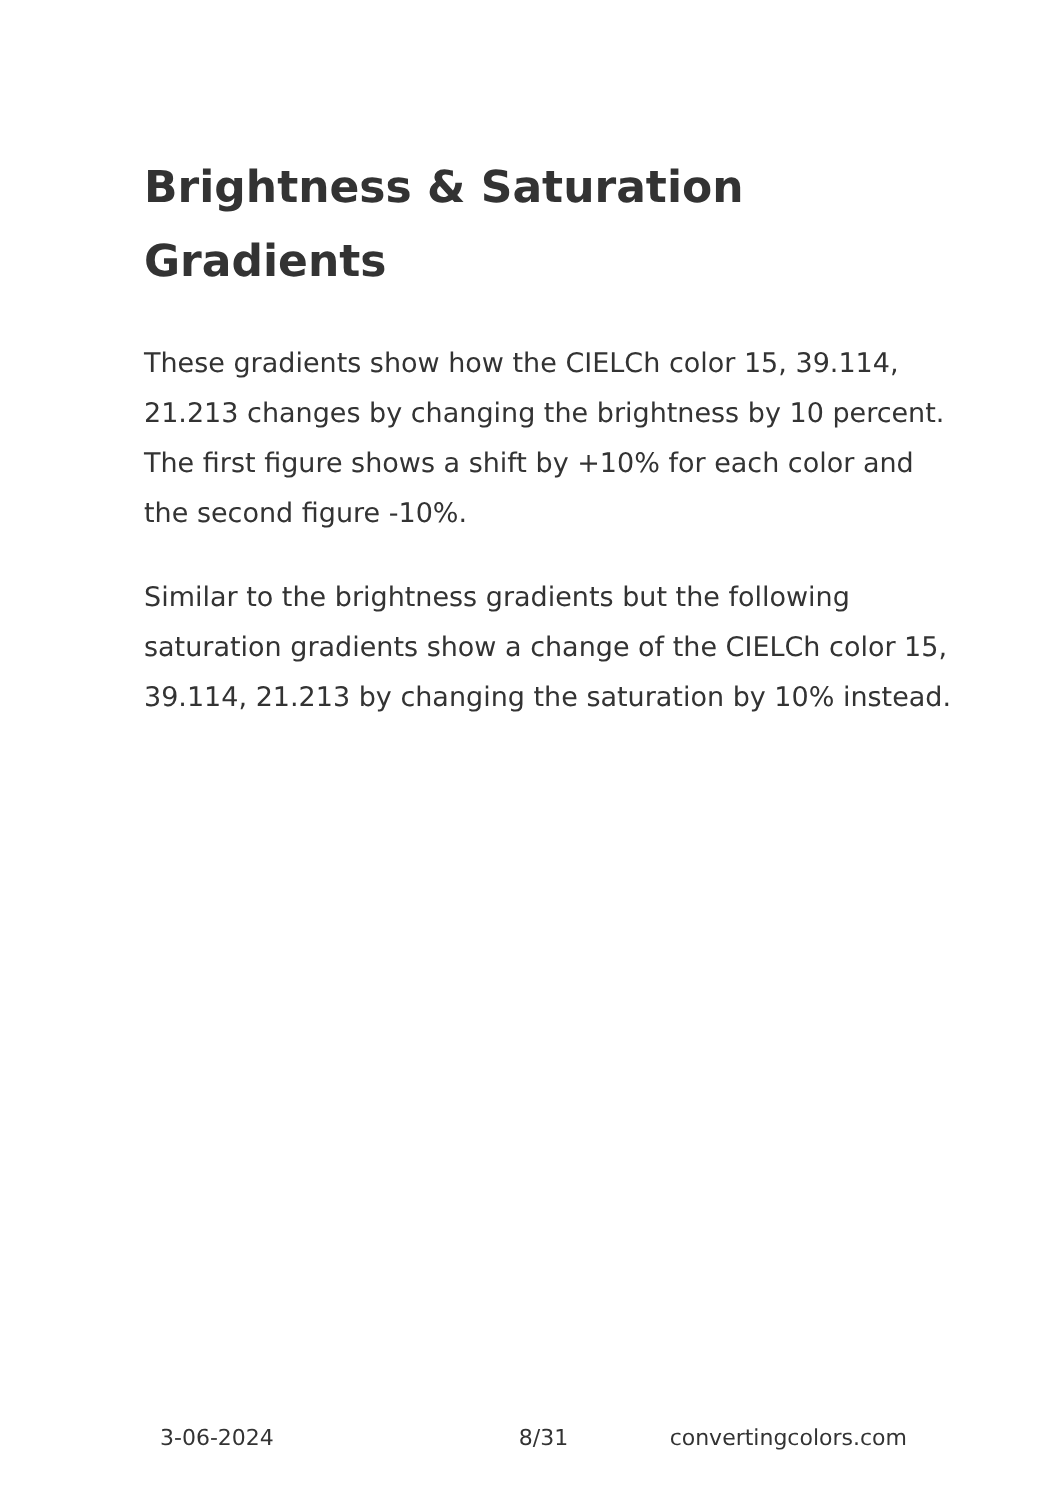Brightness & Saturation Gradients
These gradients show how the CIELCh color 15, 39.114, 21.213 changes by changing the brightness by 10 percent. The first figure shows a shift by +10% for each color and the second figure -10%.
Similar to the brightness gradients but the following saturation gradients show a change of the CIELCh color 15, 39.114, 21.213 by changing the saturation by 10% instead.
3-06-2024 8/31 convertingcolors.com